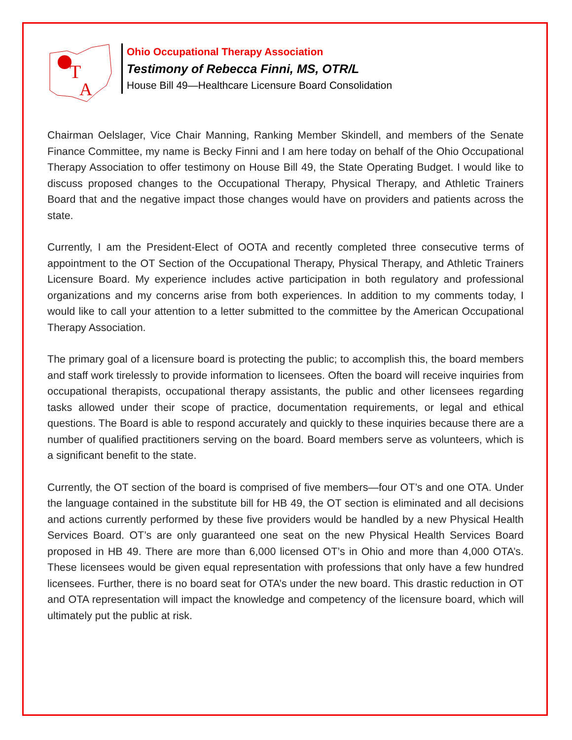T
A
Ohio Occupational Therapy Association
Testimony of Rebecca Finni, MS, OTR/L
House Bill 49—Healthcare Licensure Board Consolidation
Chairman Oelslager, Vice Chair Manning, Ranking Member Skindell, and members of the Senate Finance Committee, my name is Becky Finni and I am here today on behalf of the Ohio Occupational Therapy Association to offer testimony on House Bill 49, the State Operating Budget. I would like to discuss proposed changes to the Occupational Therapy, Physical Therapy, and Athletic Trainers Board that and the negative impact those changes would have on providers and patients across the state.
Currently, I am the President-Elect of OOTA and recently completed three consecutive terms of appointment to the OT Section of the Occupational Therapy, Physical Therapy, and Athletic Trainers Licensure Board. My experience includes active participation in both regulatory and professional organizations and my concerns arise from both experiences. In addition to my comments today, I would like to call your attention to a letter submitted to the committee by the American Occupational Therapy Association.
The primary goal of a licensure board is protecting the public; to accomplish this, the board members and staff work tirelessly to provide information to licensees. Often the board will receive inquiries from occupational therapists, occupational therapy assistants, the public and other licensees regarding tasks allowed under their scope of practice, documentation requirements, or legal and ethical questions. The Board is able to respond accurately and quickly to these inquiries because there are a number of qualified practitioners serving on the board. Board members serve as volunteers, which is a significant benefit to the state.
Currently, the OT section of the board is comprised of five members—four OT’s and one OTA. Under the language contained in the substitute bill for HB 49, the OT section is eliminated and all decisions and actions currently performed by these five providers would be handled by a new Physical Health Services Board. OT’s are only guaranteed one seat on the new Physical Health Services Board proposed in HB 49. There are more than 6,000 licensed OT’s in Ohio and more than 4,000 OTA’s. These licensees would be given equal representation with professions that only have a few hundred licensees. Further, there is no board seat for OTA’s under the new board. This drastic reduction in OT and OTA representation will impact the knowledge and competency of the licensure board, which will ultimately put the public at risk.